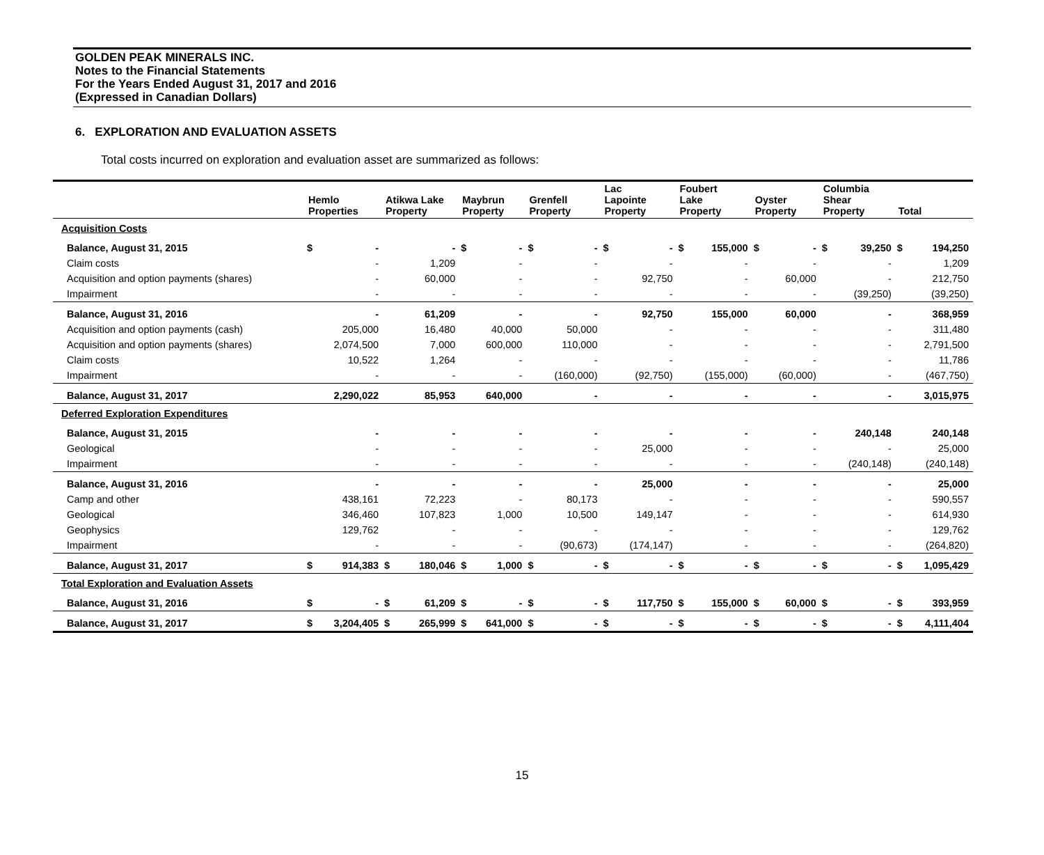GOLDEN PEAK MINERALS INC.
Notes to the Financial Statements
For the Years Ended August 31, 2017 and 2016
(Expressed in Canadian Dollars)
6. EXPLORATION AND EVALUATION ASSETS
Total costs incurred on exploration and evaluation asset are summarized as follows:
| | Hemlo Properties | | Atikwa Lake Property | | Maybrun Property | | Grenfell Property | | Lac Lapointe Property | | Foubert Lake Property | | Oyster Property | | Columbia Shear Property | | Total | |
| --- | --- | --- | --- | --- | --- | --- | --- | --- | --- | --- | --- | --- | --- | --- | --- | --- | --- | --- |
| Acquisition Costs | | | | | | | | | | | | | | | | | | |
| Balance, August 31, 2015 | $ | - | | - | $ | - | $ | - | $ | - | $ | 155,000 | $ | - | $ | 39,250 | $ | 194,250 |
| Claim costs | | - | | 1,209 | | - | | - | | - | | - | | - | | - | | 1,209 |
| Acquisition and option payments (shares) | | - | | 60,000 | | - | | - | | 92,750 | | - | | 60,000 | | - | | 212,750 |
| Impairment | | - | | - | | - | | - | | - | | - | | - | | (39,250) | | (39,250) |
| Balance, August 31, 2016 | | - | | 61,209 | | - | | - | | 92,750 | | 155,000 | | 60,000 | | - | | 368,959 |
| Acquisition and option payments (cash) | | 205,000 | | 16,480 | | 40,000 | | 50,000 | | - | | - | | - | | - | | 311,480 |
| Acquisition and option payments (shares) | | 2,074,500 | | 7,000 | | 600,000 | | 110,000 | | - | | - | | - | | - | | 2,791,500 |
| Claim costs | | 10,522 | | 1,264 | | - | | - | | - | | - | | - | | - | | 11,786 |
| Impairment | | - | | - | | - | | (160,000) | | (92,750) | | (155,000) | | (60,000) | | - | | (467,750) |
| Balance, August 31, 2017 | | 2,290,022 | | 85,953 | | 640,000 | | - | | - | | - | | - | | - | | 3,015,975 |
| Deferred Exploration Expenditures | | | | | | | | | | | | | | | | | | |
| Balance, August 31, 2015 | | - | | - | | - | | - | | - | | - | | - | | 240,148 | | 240,148 |
| Geological | | - | | - | | - | | - | | 25,000 | | - | | - | | - | | 25,000 |
| Impairment | | - | | - | | - | | - | | - | | - | | - | | (240,148) | | (240,148) |
| Balance, August 31, 2016 | | - | | - | | - | | - | | 25,000 | | - | | - | | - | | 25,000 |
| Camp and other | | 438,161 | | 72,223 | | - | | 80,173 | | - | | - | | - | | - | | 590,557 |
| Geological | | 346,460 | | 107,823 | | 1,000 | | 10,500 | | 149,147 | | - | | - | | - | | 614,930 |
| Geophysics | | 129,762 | | - | | - | | - | | - | | - | | - | | - | | 129,762 |
| Impairment | | - | | - | | - | | (90,673) | | (174,147) | | - | | - | | - | | (264,820) |
| Balance, August 31, 2017 | $ | 914,383 | $ | 180,046 | $ | 1,000 | $ | - | $ | - | $ | - | $ | - | $ | - | $ | 1,095,429 |
| Total Exploration and Evaluation Assets | | | | | | | | | | | | | | | | | | |
| Balance, August 31, 2016 | $ | - | $ | 61,209 | $ | - | $ | - | $ | 117,750 | $ | 155,000 | $ | 60,000 | $ | - | $ | 393,959 |
| Balance, August 31, 2017 | $ | 3,204,405 | $ | 265,999 | $ | 641,000 | $ | - | $ | - | $ | - | $ | - | $ | - | $ | 4,111,404 |
15